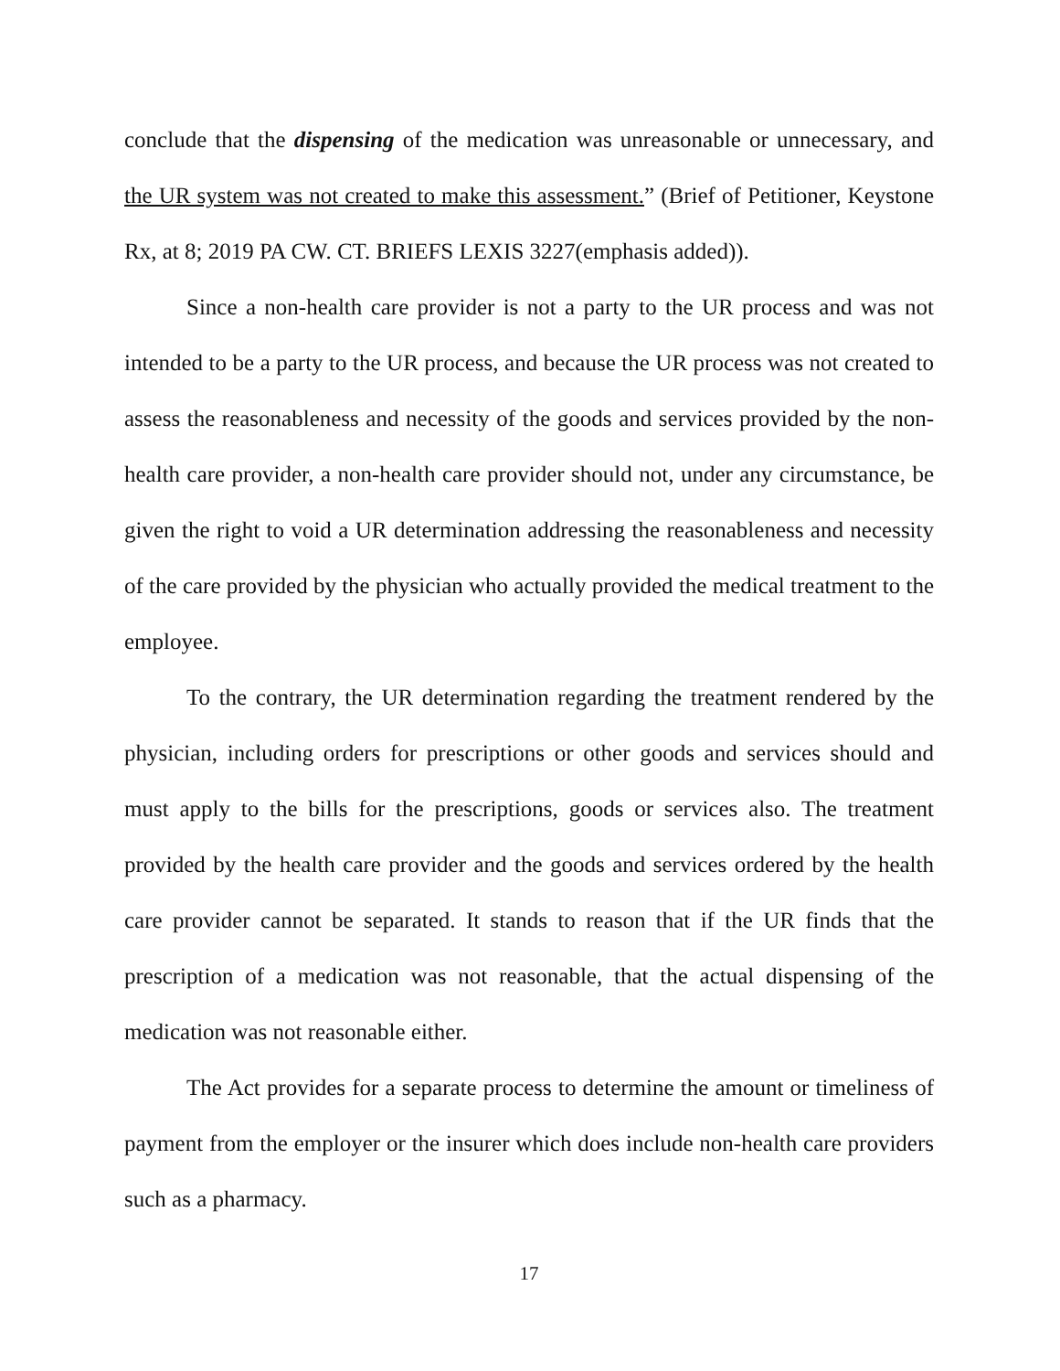conclude that the dispensing of the medication was unreasonable or unnecessary, and the UR system was not created to make this assessment.” (Brief of Petitioner, Keystone Rx, at 8; 2019 PA CW. CT. BRIEFS LEXIS 3227(emphasis added)).
Since a non-health care provider is not a party to the UR process and was not intended to be a party to the UR process, and because the UR process was not created to assess the reasonableness and necessity of the goods and services provided by the non-health care provider, a non-health care provider should not, under any circumstance, be given the right to void a UR determination addressing the reasonableness and necessity of the care provided by the physician who actually provided the medical treatment to the employee.
To the contrary, the UR determination regarding the treatment rendered by the physician, including orders for prescriptions or other goods and services should and must apply to the bills for the prescriptions, goods or services also. The treatment provided by the health care provider and the goods and services ordered by the health care provider cannot be separated. It stands to reason that if the UR finds that the prescription of a medication was not reasonable, that the actual dispensing of the medication was not reasonable either.
The Act provides for a separate process to determine the amount or timeliness of payment from the employer or the insurer which does include non-health care providers such as a pharmacy.
17